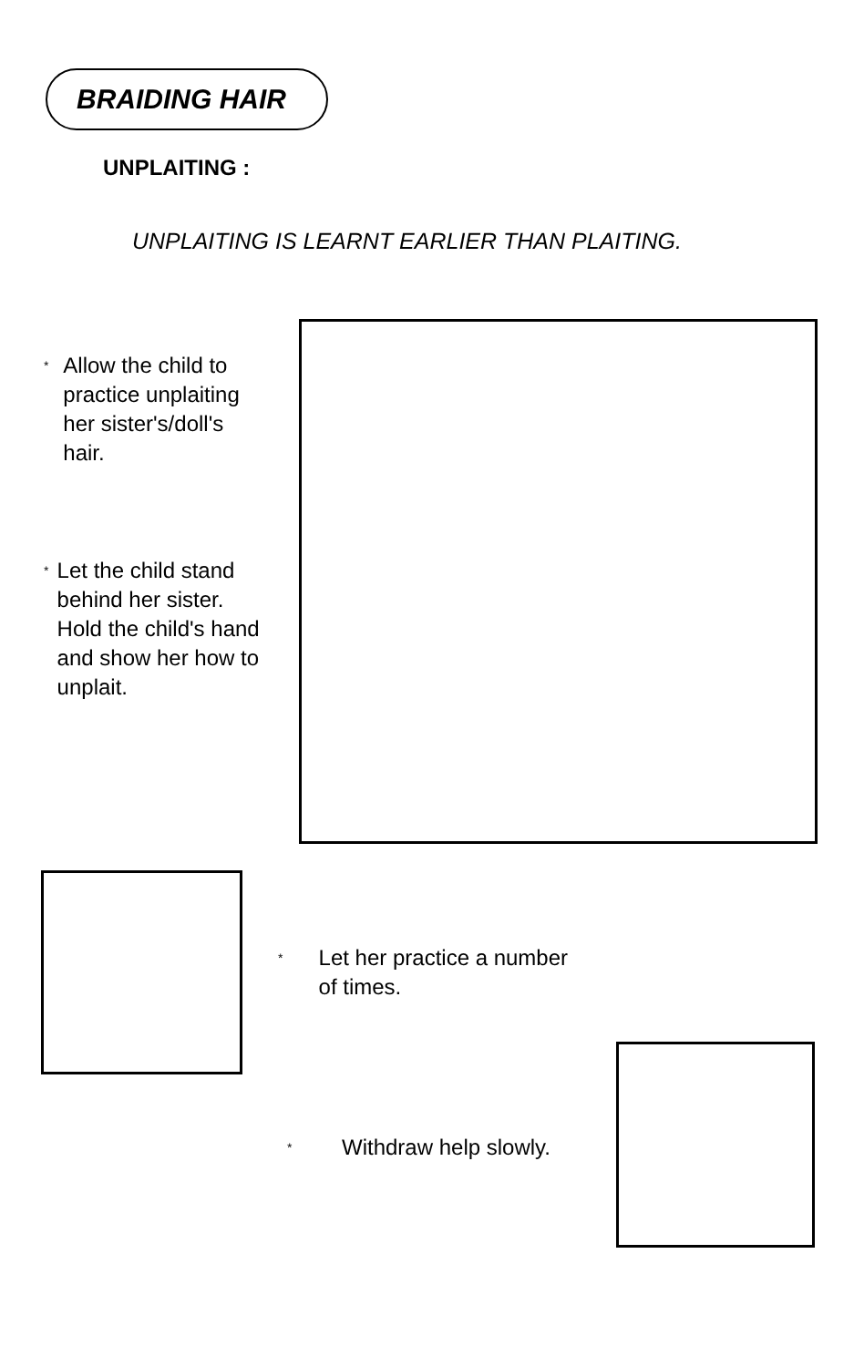BRAIDING HAIR
UNPLAITING :
UNPLAITING IS LEARNT EARLIER THAN PLAITING.
* Allow the child to practice unplaiting her sister's/doll's hair.
* Let the child stand behind her sister. Hold the child's hand and show her how to unplait.
* Let her practice a number of times.
* Withdraw help slowly.